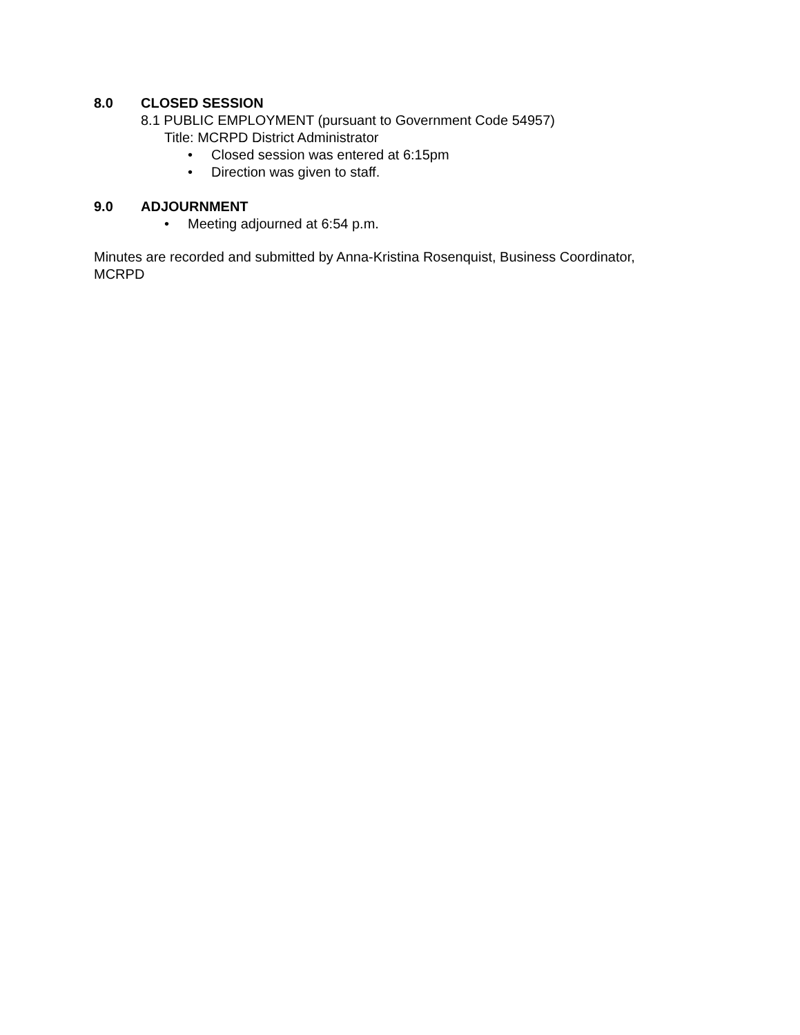8.0 CLOSED SESSION
8.1 PUBLIC EMPLOYMENT (pursuant to Government Code 54957)
Title: MCRPD District Administrator
• Closed session was entered at 6:15pm
• Direction was given to staff.
9.0 ADJOURNMENT
• Meeting adjourned at 6:54 p.m.
Minutes are recorded and submitted by Anna-Kristina Rosenquist, Business Coordinator, MCRPD